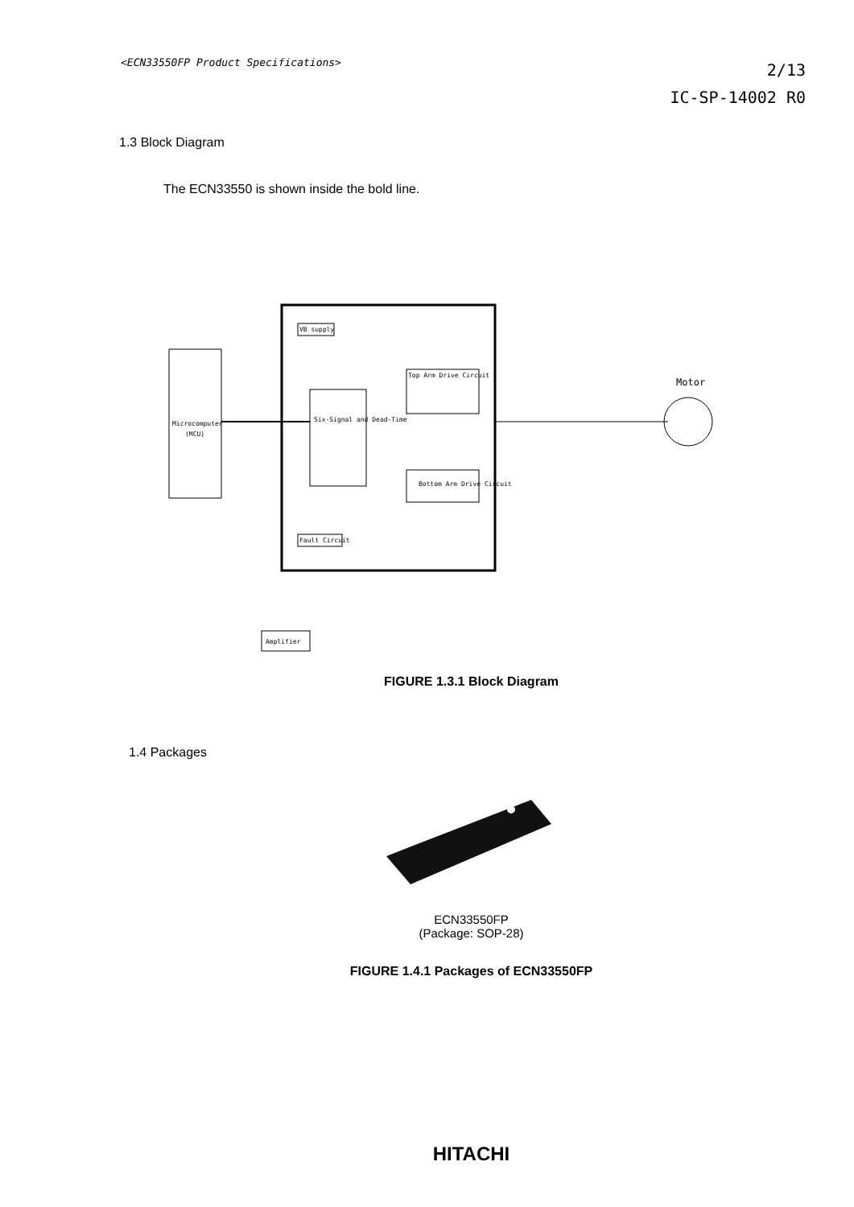<ECN33550FP Product Specifications>
2/13
IC-SP-14002 R0
1.3 Block Diagram
The ECN33550 is shown inside the bold line.
Microcomputer
(MCU)
Six-Signal and Dead-Time
Top Arm Drive Circuit
Bottom Arm Drive Circuit
VB supply
Fault Circuit
Amplifier
Motor
FIGURE 1.3.1 Block Diagram
1.4 Packages
ECN33550FP
(Package: SOP-28)
FIGURE 1.4.1 Packages of ECN33550FP
HITACHI